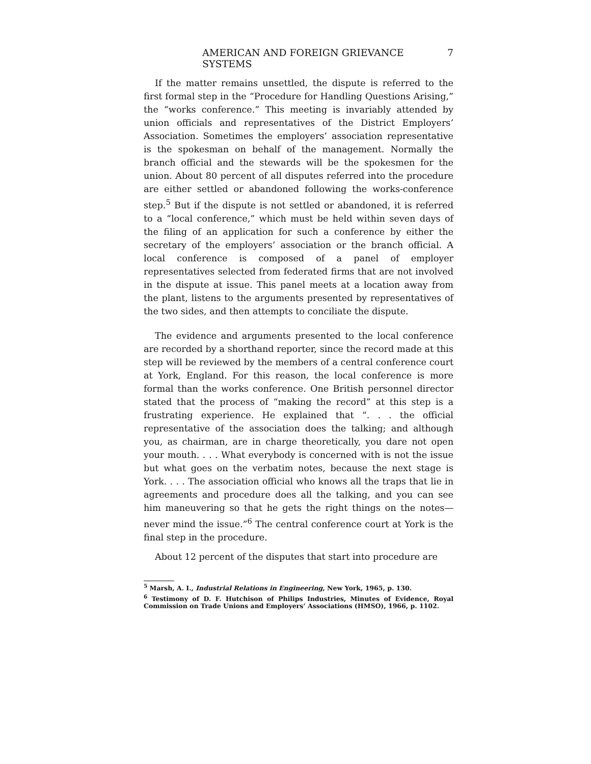AMERICAN AND FOREIGN GRIEVANCE SYSTEMS 7
If the matter remains unsettled, the dispute is referred to the first formal step in the “Procedure for Handling Questions Arising,” the “works conference.” This meeting is invariably attended by union officials and representatives of the District Employers’ Association. Sometimes the employers’ association representative is the spokesman on behalf of the management. Normally the branch official and the stewards will be the spokesmen for the union. About 80 percent of all disputes referred into the procedure are either settled or abandoned following the works-conference step.<sup>5</sup> But if the dispute is not settled or abandoned, it is referred to a “local conference,” which must be held within seven days of the filing of an application for such a conference by either the secretary of the employers’ association or the branch official. A local conference is composed of a panel of employer representatives selected from federated firms that are not involved in the dispute at issue. This panel meets at a location away from the plant, listens to the arguments presented by representatives of the two sides, and then attempts to conciliate the dispute.
The evidence and arguments presented to the local conference are recorded by a shorthand reporter, since the record made at this step will be reviewed by the members of a central conference court at York, England. For this reason, the local conference is more formal than the works conference. One British personnel director stated that the process of “making the record” at this step is a frustrating experience. He explained that “. . . the official representative of the association does the talking; and although you, as chairman, are in charge theoretically, you dare not open your mouth. . . . What everybody is concerned with is not the issue but what goes on the verbatim notes, because the next stage is York. . . . The association official who knows all the traps that lie in agreements and procedure does all the talking, and you can see him maneuvering so that he gets the right things on the notes—never mind the issue.”<sup>6</sup> The central conference court at York is the final step in the procedure.
About 12 percent of the disputes that start into procedure are
<sup>5</sup> Marsh, A. I., Industrial Relations in Engineering, New York, 1965, p. 130.
<sup>6</sup> Testimony of D. F. Hutchison of Philips Industries, Minutes of Evidence, Royal Commission on Trade Unions and Employers’ Associations (HMSO), 1966, p. 1102.